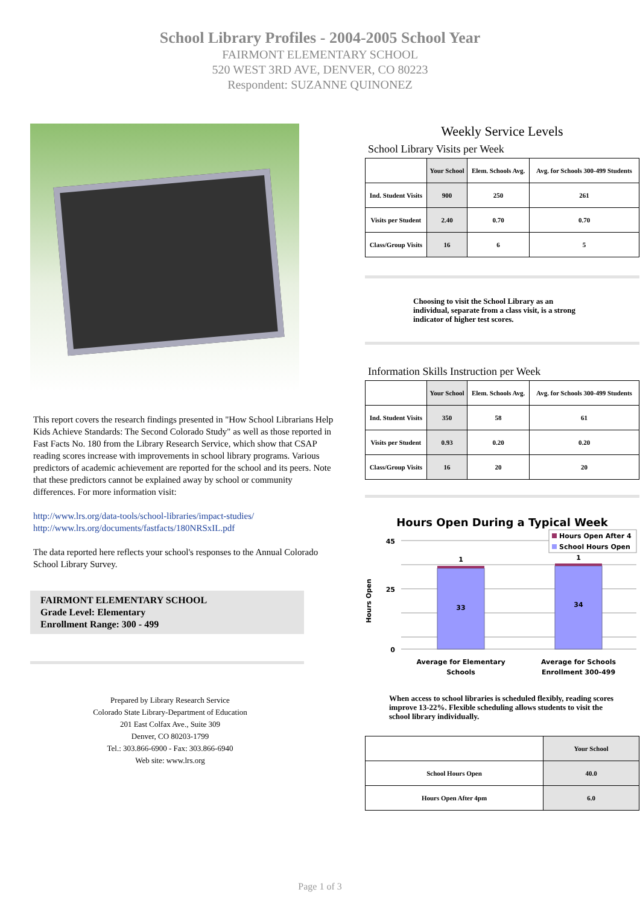School Library Profiles - 2004-2005 School Year
FAIRMONT ELEMENTARY SCHOOL
520 WEST 3RD AVE, DENVER, CO 80223
Respondent: SUZANNE QUINONEZ
This report covers the research findings presented in "How School Librarians Help Kids Achieve Standards: The Second Colorado Study" as well as those reported in Fast Facts No. 180 from the Library Research Service, which show that CSAP reading scores increase with improvements in school library programs. Various predictors of academic achievement are reported for the school and its peers. Note that these predictors cannot be explained away by school or community differences. For more information visit:
http://www.lrs.org/data-tools/school-libraries/impact-studies/
http://www.lrs.org/documents/fastfacts/180NRSxIL.pdf
The data reported here reflects your school's responses to the Annual Colorado School Library Survey.
FAIRMONT ELEMENTARY SCHOOL
Grade Level: Elementary
Enrollment Range: 300 - 499
Prepared by Library Research Service
Colorado State Library-Department of Education
201 East Colfax Ave., Suite 309
Denver, CO 80203-1799
Tel.: 303.866-6900 - Fax: 303.866-6940
Web site: www.lrs.org
Weekly Service Levels
School Library Visits per Week
| | Your School | Elem. Schools Avg. | Avg. for Schools 300-499 Students |
| --- | --- | --- | --- |
| Ind. Student Visits | 900 | 250 | 261 |
| Visits per Student | 2.40 | 0.70 | 0.70 |
| Class/Group Visits | 16 | 6 | 5 |
Choosing to visit the School Library as an individual, separate from a class visit, is a strong indicator of higher test scores.
Information Skills Instruction per Week
| | Your School | Elem. Schools Avg. | Avg. for Schools 300-499 Students |
| --- | --- | --- | --- |
| Ind. Student Visits | 350 | 58 | 61 |
| Visits per Student | 0.93 | 0.20 | 0.20 |
| Class/Group Visits | 16 | 20 | 20 |
Hours Open During a Typical Week
Hours Open
45
25
0
33
34
1
1
Hours Open After 4
School Hours Open
Average for Elementary
Schools
Average for Schools
Enrollment 300-499
When access to school libraries is scheduled flexibly, reading scores improve 13-22%. Flexible scheduling allows students to visit the school library individually.
| | Your School |
| --- | --- |
| School Hours Open | 40.0 |
| Hours Open After 4pm | 6.0 |
Page 1 of 3